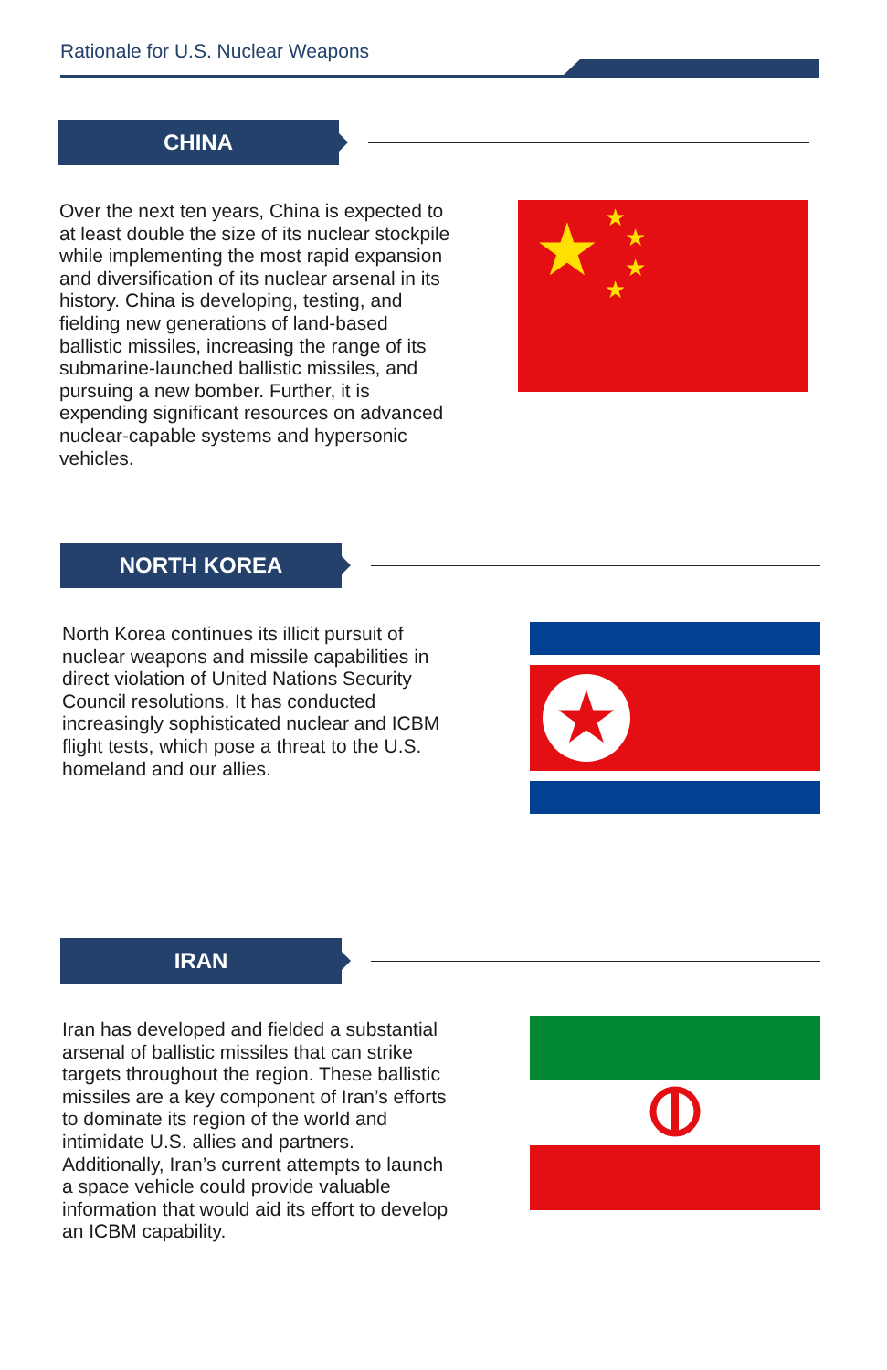Rationale for U.S. Nuclear Weapons
CHINA
Over the next ten years, China is expected to at least double the size of its nuclear stockpile while implementing the most rapid expansion and diversification of its nuclear arsenal in its history. China is developing, testing, and fielding new generations of land-based ballistic missiles, increasing the range of its submarine-launched ballistic missiles, and pursuing a new bomber. Further, it is expending significant resources on advanced nuclear-capable systems and hypersonic vehicles.
★
★
★
★
★
NORTH KOREA
North Korea continues its illicit pursuit of nuclear weapons and missile capabilities in direct violation of United Nations Security Council resolutions. It has conducted increasingly sophisticated nuclear and ICBM flight tests, which pose a threat to the U.S. homeland and our allies.
★
IRAN
Iran has developed and fielded a substantial arsenal of ballistic missiles that can strike targets throughout the region. These ballistic missiles are a key component of Iran’s efforts to dominate its region of the world and intimidate U.S. allies and partners. Additionally, Iran’s current attempts to launch a space vehicle could provide valuable information that would aid its effort to develop an ICBM capability.